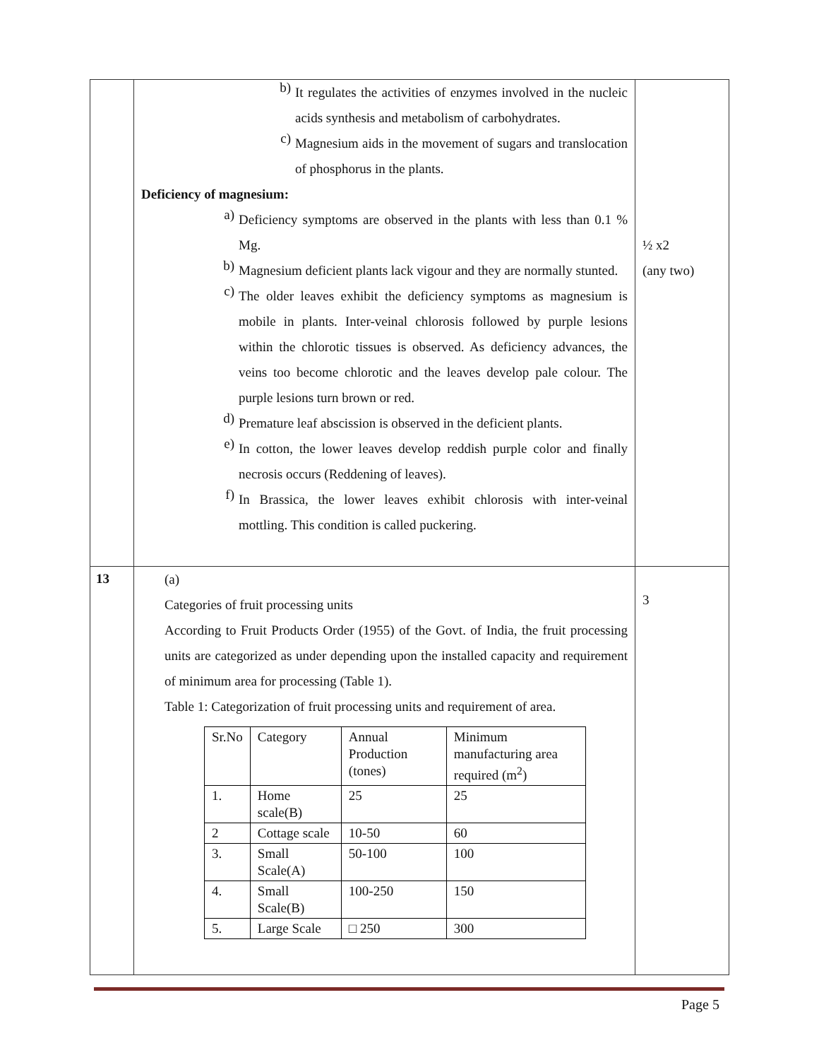| | b) It regulates the activities of enzymes involved in the nucleic acids synthesis and metabolism of carbohydrates. c) Magnesium aids in the movement of sugars and translocation of phosphorus in the plants. Deficiency of magnesium: a) Deficiency symptoms are observed in the plants with less than 0.1 % Mg. b) Magnesium deficient plants lack vigour and they are normally stunted. c) The older leaves exhibit the deficiency symptoms as magnesium is mobile in plants. Inter-veinal chlorosis followed by purple lesions within the chlorotic tissues is observed. As deficiency advances, the veins too become chlorotic and the leaves develop pale colour. The purple lesions turn brown or red. d) Premature leaf abscission is observed in the deficient plants. e) In cotton, the lower leaves develop reddish purple color and finally necrosis occurs (Reddening of leaves). f) In Brassica, the lower leaves exhibit chlorosis with inter-veinal mottling. This condition is called puckering. | ½ x2 (any two) |
| 13 | (a) Categories of fruit processing units According to Fruit Products Order (1955) of the Govt. of India, the fruit processing units are categorized as under depending upon the installed capacity and requirement of minimum area for processing (Table 1). Table 1: Categorization of fruit processing units and requirement of area. / Sr.No / Category / Annual Production (tones) / Minimum manufacturing area required (m<sup>2</sup>) / / 1. / Home scale(B) / 25 / 25 / / 2 / Cottage scale / 10-50 / 60 / / 3. / Small Scale(A) / 50-100 / 100 / / 4. / Small Scale(B) / 100-250 / 150 / / 5. / Large Scale / □ 250 / 300 / | 3 |
Page 5